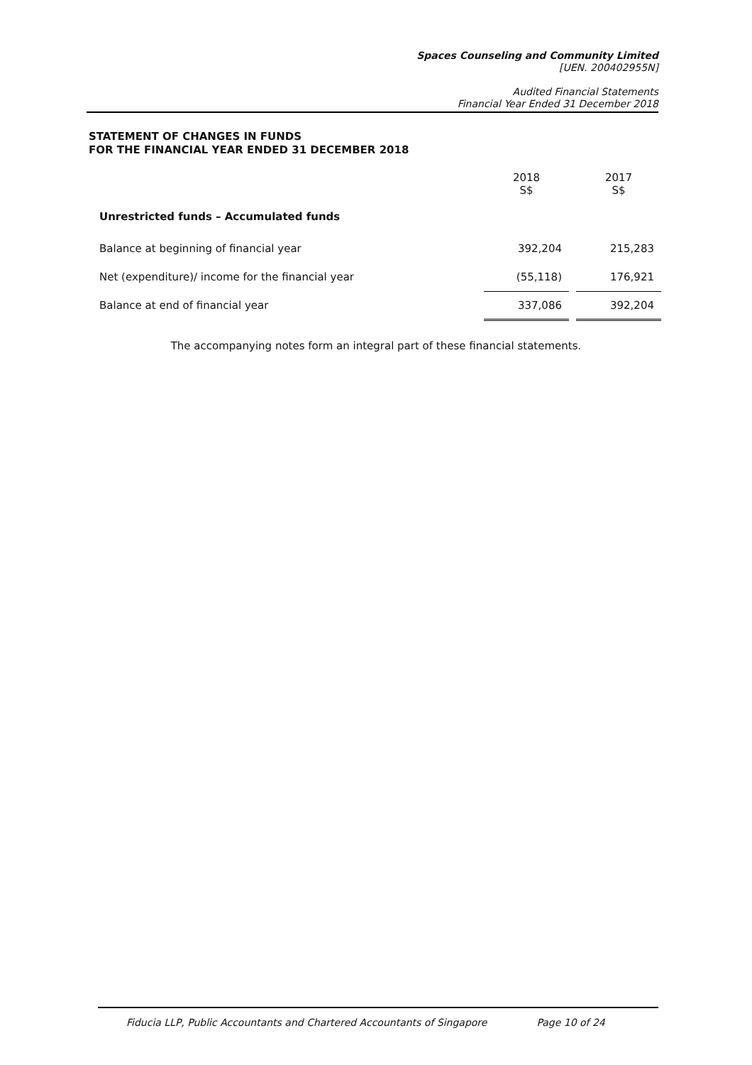Spaces Counseling and Community Limited
[UEN. 200402955N]
Audited Financial Statements
Financial Year Ended 31 December 2018
STATEMENT OF CHANGES IN FUNDS
FOR THE FINANCIAL YEAR ENDED 31 DECEMBER 2018
| | 2018 S$ | | 2017 S$ |
| --- | --- | --- | --- |
| Unrestricted funds – Accumulated funds | | | |
| Balance at beginning of financial year | 392,204 | | 215,283 |
| Net (expenditure)/ income for the financial year | (55,118) | | 176,921 |
| Balance at end of financial year | 337,086 | | 392,204 |
The accompanying notes form an integral part of these financial statements.
Fiducia LLP, Public Accountants and Chartered Accountants of Singapore Page 10 of 24